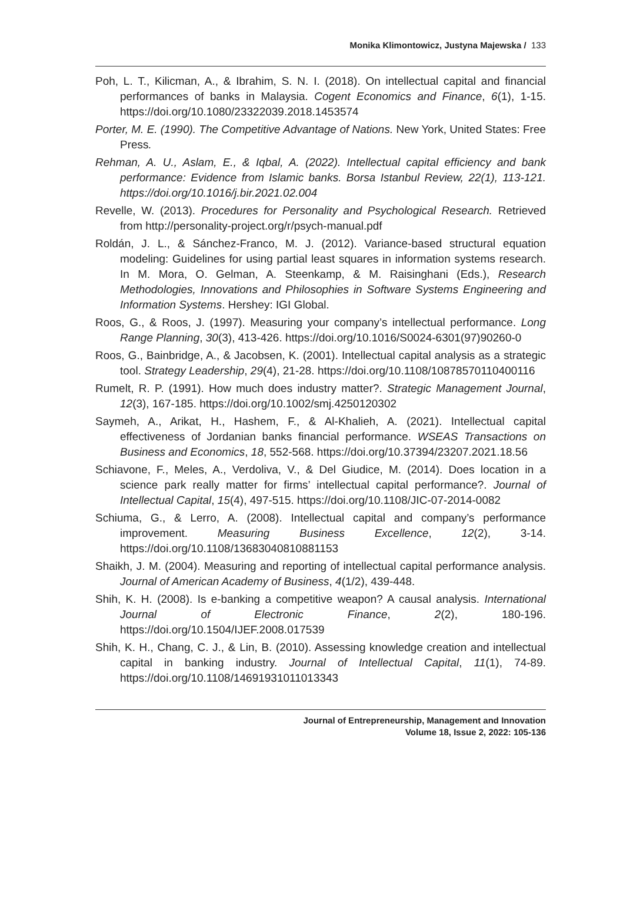Monika Klimontowicz, Justyna Majewska / 133
Poh, L. T., Kilicman, A., & Ibrahim, S. N. I. (2018). On intellectual capital and financial performances of banks in Malaysia. Cogent Economics and Finance, 6(1), 1-15. https://doi.org/10.1080/23322039.2018.1453574
Porter, M. E. (1990). The Competitive Advantage of Nations. New York, United States: Free Press.
Rehman, A. U., Aslam, E., & Iqbal, A. (2022). Intellectual capital efficiency and bank performance: Evidence from Islamic banks. Borsa Istanbul Review, 22(1), 113-121. https://doi.org/10.1016/j.bir.2021.02.004
Revelle, W. (2013). Procedures for Personality and Psychological Research. Retrieved from http://personality-project.org/r/psych-manual.pdf
Roldán, J. L., & Sánchez-Franco, M. J. (2012). Variance-based structural equation modeling: Guidelines for using partial least squares in information systems research. In M. Mora, O. Gelman, A. Steenkamp, & M. Raisinghani (Eds.), Research Methodologies, Innovations and Philosophies in Software Systems Engineering and Information Systems. Hershey: IGI Global.
Roos, G., & Roos, J. (1997). Measuring your company’s intellectual performance. Long Range Planning, 30(3), 413-426. https://doi.org/10.1016/S0024-6301(97)90260-0
Roos, G., Bainbridge, A., & Jacobsen, K. (2001). Intellectual capital analysis as a strategic tool. Strategy Leadership, 29(4), 21-28. https://doi.org/10.1108/10878570110400116
Rumelt, R. P. (1991). How much does industry matter?. Strategic Management Journal, 12(3), 167-185. https://doi.org/10.1002/smj.4250120302
Saymeh, A., Arikat, H., Hashem, F., & Al-Khalieh, A. (2021). Intellectual capital effectiveness of Jordanian banks financial performance. WSEAS Transactions on Business and Economics, 18, 552-568. https://doi.org/10.37394/23207.2021.18.56
Schiavone, F., Meles, A., Verdoliva, V., & Del Giudice, M. (2014). Does location in a science park really matter for firms’ intellectual capital performance?. Journal of Intellectual Capital, 15(4), 497-515. https://doi.org/10.1108/JIC-07-2014-0082
Schiuma, G., & Lerro, A. (2008). Intellectual capital and company’s performance improvement. Measuring Business Excellence, 12(2), 3-14. https://doi.org/10.1108/13683040810881153
Shaikh, J. M. (2004). Measuring and reporting of intellectual capital performance analysis. Journal of American Academy of Business, 4(1/2), 439-448.
Shih, K. H. (2008). Is e-banking a competitive weapon? A causal analysis. International Journal of Electronic Finance, 2(2), 180-196. https://doi.org/10.1504/IJEF.2008.017539
Shih, K. H., Chang, C. J., & Lin, B. (2010). Assessing knowledge creation and intellectual capital in banking industry. Journal of Intellectual Capital, 11(1), 74-89. https://doi.org/10.1108/14691931011013343
Journal of Entrepreneurship, Management and Innovation
Volume 18, Issue 2, 2022: 105-136